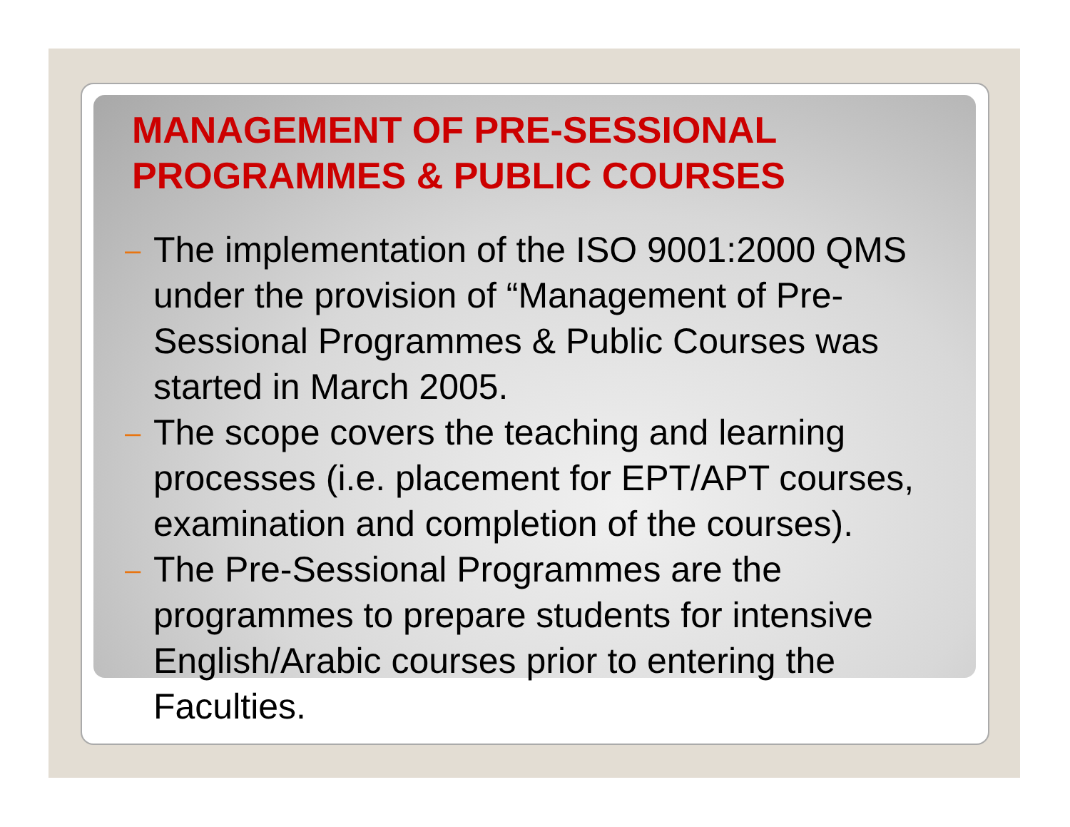MANAGEMENT OF PRE-SESSIONAL
PROGRAMMES & PUBLIC COURSES
– The implementation of the ISO 9001:2000 QMS under the provision of “Management of Pre-Sessional Programmes & Public Courses was started in March 2005.
– The scope covers the teaching and learning processes (i.e. placement for EPT/APT courses, examination and completion of the courses).
– The Pre-Sessional Programmes are the programmes to prepare students for intensive English/Arabic courses prior to entering the Faculties.